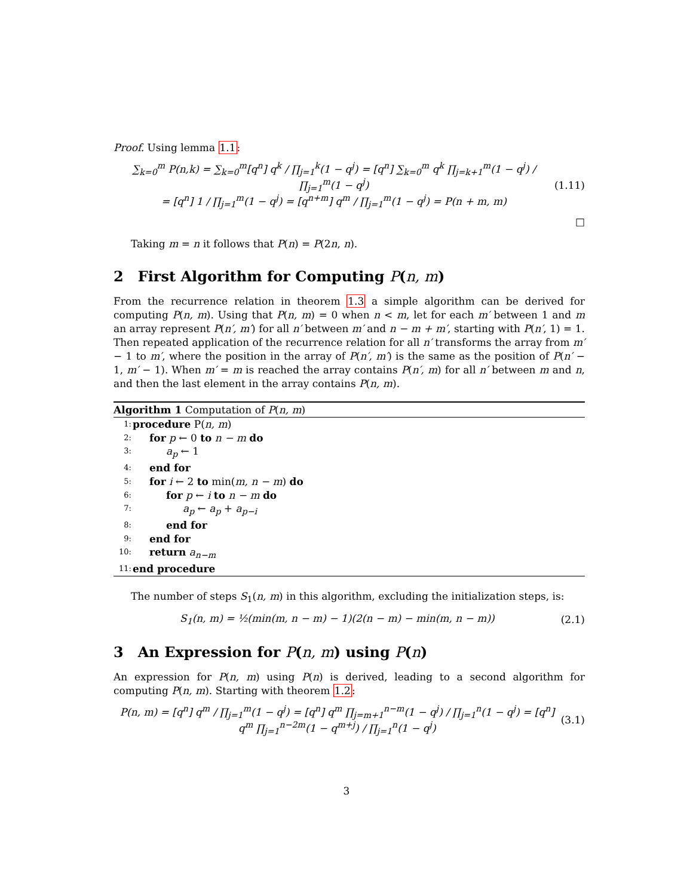Proof. Using lemma 1.1:
∑<sub>k=0</sub><sup>m</sup> P(n,k) = ∑<sub>k=0</sub><sup>m</sup>[q<sup>n</sup>] q<sup>k</sup> / ∏<sub>j=1</sub><sup>k</sup>(1 − q<sup>j</sup>) = [q<sup>n</sup>] ∑<sub>k=0</sub><sup>m</sup> q<sup>k</sup> ∏<sub>j=k+1</sub><sup>m</sup>(1 − q<sup>j</sup>) / ∏<sub>j=1</sub><sup>m</sup>(1 − q<sup>j</sup>)
= [q<sup>n</sup>] 1 / ∏<sub>j=1</sub><sup>m</sup>(1 − q<sup>j</sup>) = [q<sup>n+m</sup>] q<sup>m</sup> / ∏<sub>j=1</sub><sup>m</sup>(1 − q<sup>j</sup>) = P(n + m, m)
(1.11)
□
Taking m = n it follows that P(n) = P(2n, n).
2 First Algorithm for Computing P(n, m)
From the recurrence relation in theorem 1.3 a simple algorithm can be derived for computing P(n, m). Using that P(n, m) = 0 when n < m, let for each m′ between 1 and m an array represent P(n′, m′) for all n′ between m′ and n − m + m′, starting with P(n′, 1) = 1. Then repeated application of the recurrence relation for all n′ transforms the array from m′ − 1 to m′, where the position in the array of P(n′, m′) is the same as the position of P(n′ − 1, m′ − 1). When m′ = m is reached the array contains P(n′, m) for all n′ between m and n, and then the last element in the array contains P(n, m).
Algorithm 1 Computation of P(n, m)
1: procedure P(n, m)
2: for p ← 0 to n − m do
3: a<sub>p</sub> ← 1
4: end for
5: for i ← 2 to min(m, n − m) do
6: for p ← i to n − m do
7: a<sub>p</sub> ← a<sub>p</sub> + a<sub>p−i</sub>
8: end for
9: end for
10: return a<sub>n−m</sub>
11: end procedure
The number of steps S<sub>1</sub>(n, m) in this algorithm, excluding the initialization steps, is:
S<sub>1</sub>(n, m) = ½(min(m, n − m) − 1)(2(n − m) − min(m, n − m))
(2.1)
3 An Expression for P(n, m) using P(n)
An expression for P(n, m) using P(n) is derived, leading to a second algorithm for computing P(n, m). Starting with theorem 1.2:
P(n, m) = [q<sup>n</sup>] q<sup>m</sup> / ∏<sub>j=1</sub><sup>m</sup>(1 − q<sup>j</sup>) = [q<sup>n</sup>] q<sup>m</sup> ∏<sub>j=m+1</sub><sup>n−m</sup>(1 − q<sup>j</sup>) / ∏<sub>j=1</sub><sup>n</sup>(1 − q<sup>j</sup>) = [q<sup>n</sup>] q<sup>m</sup> ∏<sub>j=1</sub><sup>n−2m</sup>(1 − q<sup>m+j</sup>) / ∏<sub>j=1</sub><sup>n</sup>(1 − q<sup>j</sup>)
(3.1)
3